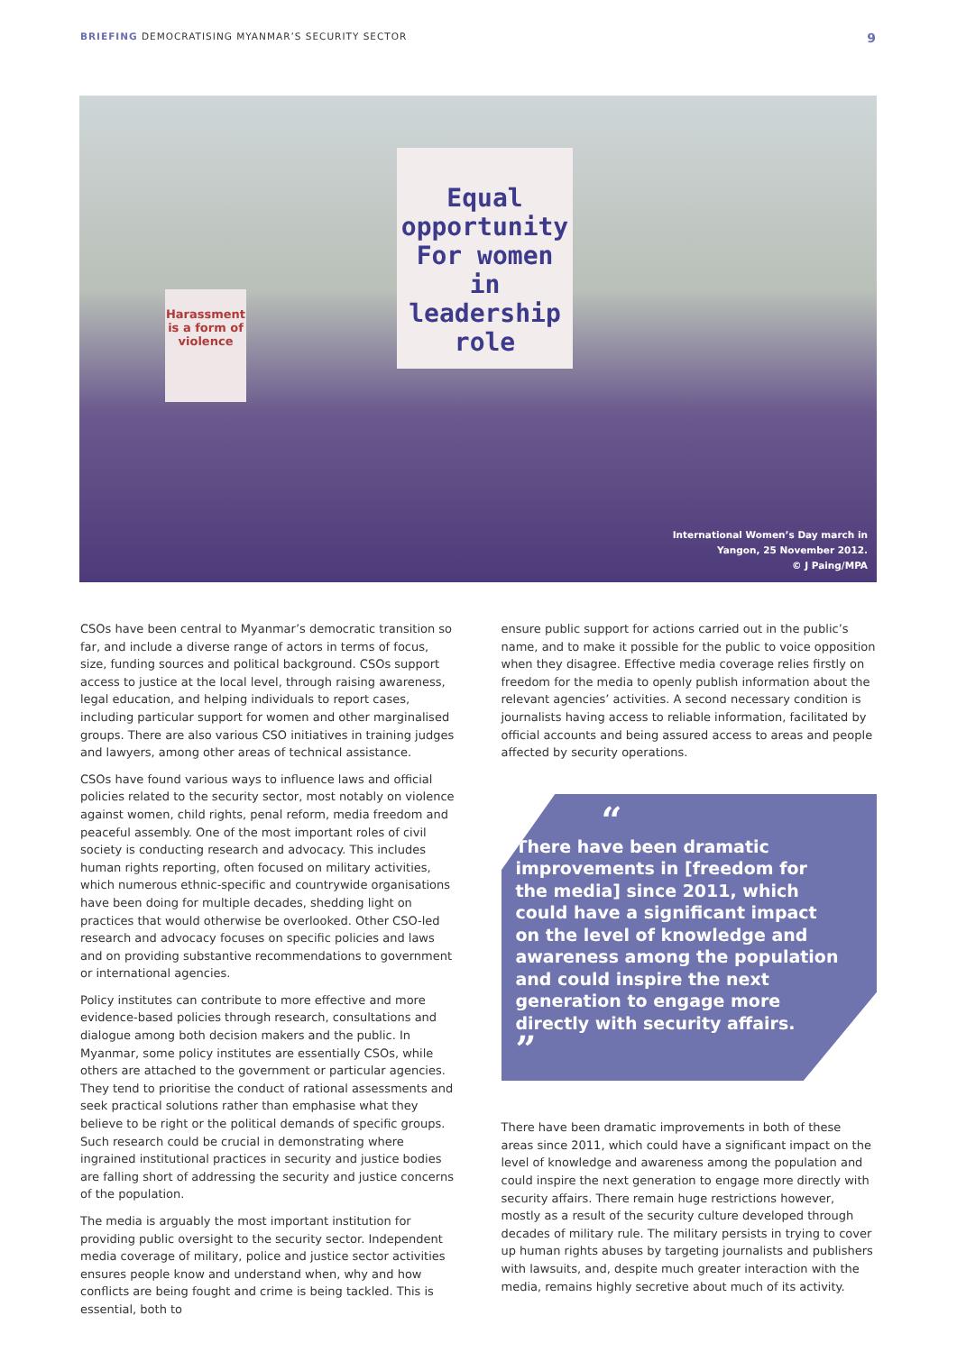BRIEFING DEMOCRATISING MYANMAR’S SECURITY SECTOR
9
Equal opportunity For women in leadership role
Harassment is a form of violence
International Women’s Day march in
Yangon, 25 November 2012.
© J Paing/MPA
CSOs have been central to Myanmar’s democratic transition so far, and include a diverse range of actors in terms of focus, size, funding sources and political background. CSOs support access to justice at the local level, through raising awareness, legal education, and helping individuals to report cases, including particular support for women and other marginalised groups. There are also various CSO initiatives in training judges and lawyers, among other areas of technical assistance.
CSOs have found various ways to influence laws and official policies related to the security sector, most notably on violence against women, child rights, penal reform, media freedom and peaceful assembly. One of the most important roles of civil society is conducting research and advocacy. This includes human rights reporting, often focused on military activities, which numerous ethnic-specific and countrywide organisations have been doing for multiple decades, shedding light on practices that would otherwise be overlooked. Other CSO-led research and advocacy focuses on specific policies and laws and on providing substantive recommendations to government or international agencies.
Policy institutes can contribute to more effective and more evidence-based policies through research, consultations and dialogue among both decision makers and the public. In Myanmar, some policy institutes are essentially CSOs, while others are attached to the government or particular agencies. They tend to prioritise the conduct of rational assessments and seek practical solutions rather than emphasise what they believe to be right or the political demands of specific groups. Such research could be crucial in demonstrating where ingrained institutional practices in security and justice bodies are falling short of addressing the security and justice concerns of the population.
The media is arguably the most important institution for providing public oversight to the security sector. Independent media coverage of military, police and justice sector activities ensures people know and understand when, why and how conflicts are being fought and crime is being tackled. This is essential, both to
ensure public support for actions carried out in the public’s name, and to make it possible for the public to voice opposition when they disagree. Effective media coverage relies firstly on freedom for the media to openly publish information about the relevant agencies’ activities. A second necessary condition is journalists having access to reliable information, facilitated by official accounts and being assured access to areas and people affected by security operations.
“
There have been dramatic improvements in [freedom for the media] since 2011, which could have a significant impact on the level of knowledge and awareness among the population and could inspire the next generation to engage more directly with security affairs.
”
There have been dramatic improvements in both of these areas since 2011, which could have a significant impact on the level of knowledge and awareness among the population and could inspire the next generation to engage more directly with security affairs. There remain huge restrictions however, mostly as a result of the security culture developed through decades of military rule. The military persists in trying to cover up human rights abuses by targeting journalists and publishers with lawsuits, and, despite much greater interaction with the media, remains highly secretive about much of its activity.